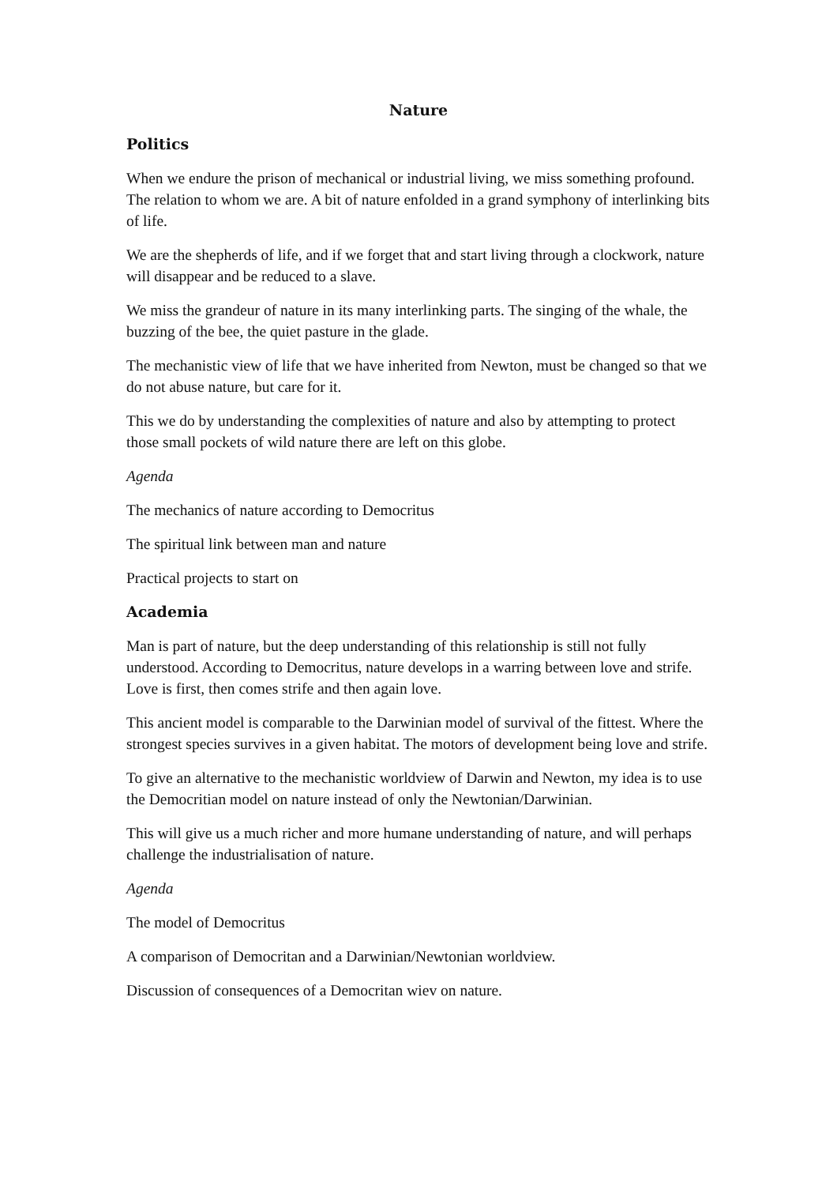Nature
Politics
When we endure the prison of mechanical or industrial living, we miss something profound. The relation to whom we are. A bit of nature enfolded in a grand symphony of interlinking bits of life.
We are the shepherds of life, and if we forget that and start living through a clockwork, nature will disappear and be reduced to a slave.
We miss the grandeur of nature in its many interlinking parts. The singing of the whale, the buzzing of the bee, the quiet pasture in the glade.
The mechanistic view of life that we have inherited from Newton, must be changed so that we do not abuse nature, but care for it.
This we do by understanding the complexities of nature and also by attempting to protect those small pockets of wild nature there are left on this globe.
Agenda
The mechanics of nature according to Democritus
The spiritual link between man and nature
Practical projects to start on
Academia
Man is part of nature, but the deep understanding of this relationship is still not fully understood. According to Democritus, nature develops in a warring between love and strife. Love is first, then comes strife and then again love.
This ancient model is comparable to the Darwinian model of survival of the fittest. Where the strongest species survives in a given habitat. The motors of development being love and strife.
To give an alternative to the mechanistic worldview of Darwin and Newton, my idea is to use the Democritian model on nature instead of only the Newtonian/Darwinian.
This will give us a much richer and more humane understanding of nature, and will perhaps challenge the industrialisation of nature.
Agenda
The model of Democritus
A comparison of Democritan and a Darwinian/Newtonian worldview.
Discussion of consequences of a Democritan wiev on nature.